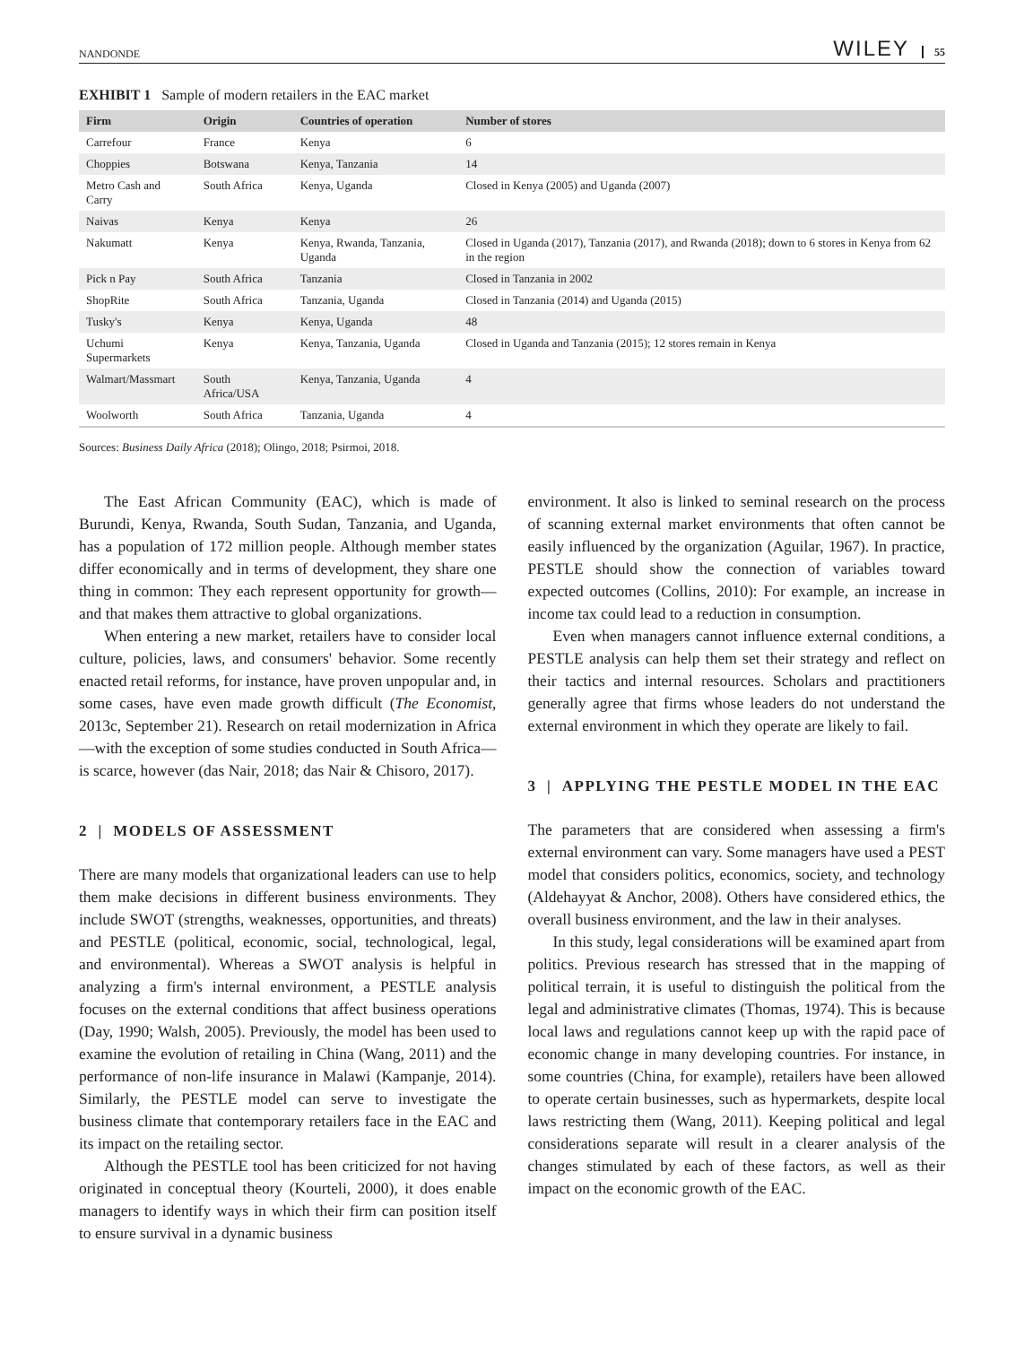NANDONDE WILEY 55
EXHIBIT 1 Sample of modern retailers in the EAC market
| Firm | Origin | Countries of operation | Number of stores |
| --- | --- | --- | --- |
| Carrefour | France | Kenya | 6 |
| Choppies | Botswana | Kenya, Tanzania | 14 |
| Metro Cash and Carry | South Africa | Kenya, Uganda | Closed in Kenya (2005) and Uganda (2007) |
| Naivas | Kenya | Kenya | 26 |
| Nakumatt | Kenya | Kenya, Rwanda, Tanzania, Uganda | Closed in Uganda (2017), Tanzania (2017), and Rwanda (2018); down to 6 stores in Kenya from 62 in the region |
| Pick n Pay | South Africa | Tanzania | Closed in Tanzania in 2002 |
| ShopRite | South Africa | Tanzania, Uganda | Closed in Tanzania (2014) and Uganda (2015) |
| Tusky's | Kenya | Kenya, Uganda | 48 |
| Uchumi Supermarkets | Kenya | Kenya, Tanzania, Uganda | Closed in Uganda and Tanzania (2015); 12 stores remain in Kenya |
| Walmart/Massmart | South Africa/USA | Kenya, Tanzania, Uganda | 4 |
| Woolworth | South Africa | Tanzania, Uganda | 4 |
Sources: Business Daily Africa (2018); Olingo, 2018; Psirmoi, 2018.
The East African Community (EAC), which is made of Burundi, Kenya, Rwanda, South Sudan, Tanzania, and Uganda, has a population of 172 million people. Although member states differ economically and in terms of development, they share one thing in common: They each represent opportunity for growth—and that makes them attractive to global organizations.
When entering a new market, retailers have to consider local culture, policies, laws, and consumers' behavior. Some recently enacted retail reforms, for instance, have proven unpopular and, in some cases, have even made growth difficult (The Economist, 2013c, September 21). Research on retail modernization in Africa—with the exception of some studies conducted in South Africa—is scarce, however (das Nair, 2018; das Nair & Chisoro, 2017).
2 | MODELS OF ASSESSMENT
There are many models that organizational leaders can use to help them make decisions in different business environments. They include SWOT (strengths, weaknesses, opportunities, and threats) and PESTLE (political, economic, social, technological, legal, and environmental). Whereas a SWOT analysis is helpful in analyzing a firm's internal environment, a PESTLE analysis focuses on the external conditions that affect business operations (Day, 1990; Walsh, 2005). Previously, the model has been used to examine the evolution of retailing in China (Wang, 2011) and the performance of non-life insurance in Malawi (Kampanje, 2014). Similarly, the PESTLE model can serve to investigate the business climate that contemporary retailers face in the EAC and its impact on the retailing sector.
Although the PESTLE tool has been criticized for not having originated in conceptual theory (Kourteli, 2000), it does enable managers to identify ways in which their firm can position itself to ensure survival in a dynamic business
environment. It also is linked to seminal research on the process of scanning external market environments that often cannot be easily influenced by the organization (Aguilar, 1967). In practice, PESTLE should show the connection of variables toward expected outcomes (Collins, 2010): For example, an increase in income tax could lead to a reduction in consumption.
Even when managers cannot influence external conditions, a PESTLE analysis can help them set their strategy and reflect on their tactics and internal resources. Scholars and practitioners generally agree that firms whose leaders do not understand the external environment in which they operate are likely to fail.
3 | APPLYING THE PESTLE MODEL IN THE EAC
The parameters that are considered when assessing a firm's external environment can vary. Some managers have used a PEST model that considers politics, economics, society, and technology (Aldehayyat & Anchor, 2008). Others have considered ethics, the overall business environment, and the law in their analyses.
In this study, legal considerations will be examined apart from politics. Previous research has stressed that in the mapping of political terrain, it is useful to distinguish the political from the legal and administrative climates (Thomas, 1974). This is because local laws and regulations cannot keep up with the rapid pace of economic change in many developing countries. For instance, in some countries (China, for example), retailers have been allowed to operate certain businesses, such as hypermarkets, despite local laws restricting them (Wang, 2011). Keeping political and legal considerations separate will result in a clearer analysis of the changes stimulated by each of these factors, as well as their impact on the economic growth of the EAC.